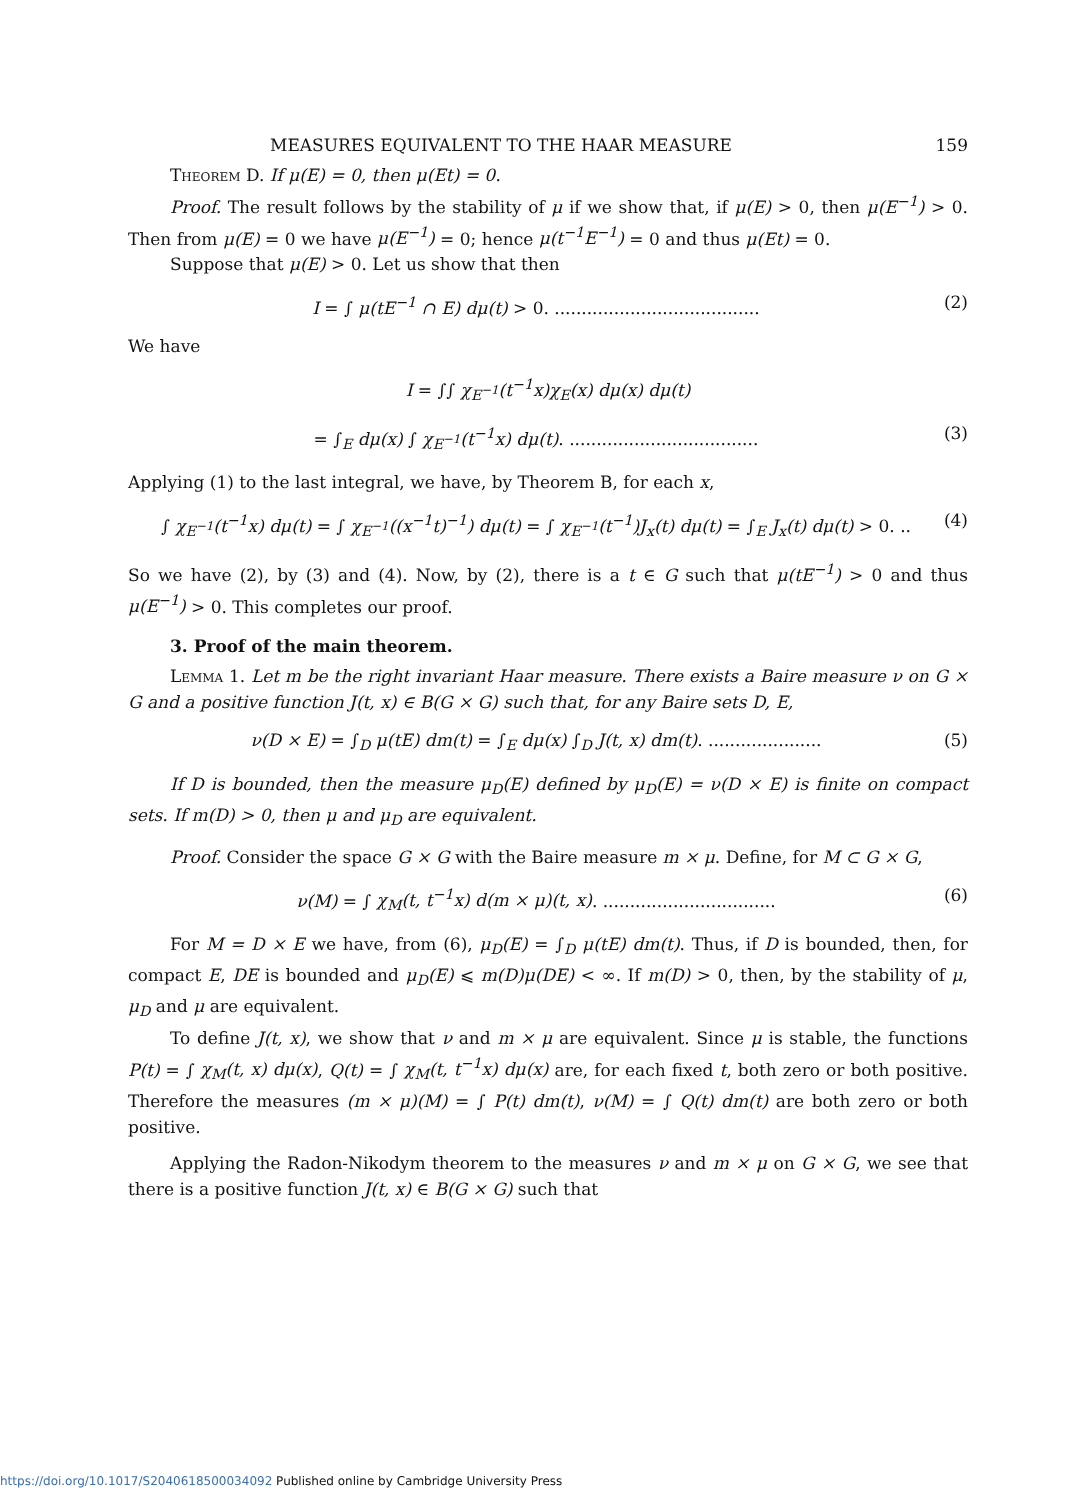MEASURES EQUIVALENT TO THE HAAR MEASURE 159
Theorem D. If μ(E) = 0, then μ(Et) = 0.
Proof. The result follows by the stability of μ if we show that, if μ(E) > 0, then μ(E<sup>−1</sup>) > 0. Then from μ(E) = 0 we have μ(E<sup>−1</sup>) = 0; hence μ(t<sup>−1</sup>E<sup>−1</sup>) = 0 and thus μ(Et) = 0.
Suppose that μ(E) > 0. Let us show that then
I = ∫ μ(tE<sup>−1</sup> ∩ E) dμ(t) > 0. ...................................... (2)
We have
I = ∫∫ χ<sub>E<sup>−1</sup></sub>(t<sup>−1</sup>x)χ<sub>E</sub>(x) dμ(x) dμ(t)
= ∫<sub>E</sub> dμ(x) ∫ χ<sub>E<sup>−1</sup></sub>(t<sup>−1</sup>x) dμ(t). ................................... (3)
Applying (1) to the last integral, we have, by Theorem B, for each x,
∫ χ<sub>E<sup>−1</sup></sub>(t<sup>−1</sup>x) dμ(t) = ∫ χ<sub>E<sup>−1</sup></sub>((x<sup>−1</sup>t)<sup>−1</sup>) dμ(t) = ∫ χ<sub>E<sup>−1</sup></sub>(t<sup>−1</sup>)J<sub>x</sub>(t) dμ(t) = ∫<sub>E</sub> J<sub>x</sub>(t) dμ(t) > 0. .. (4)
So we have (2), by (3) and (4). Now, by (2), there is a t ∈ G such that μ(tE<sup>−1</sup>) > 0 and thus μ(E<sup>−1</sup>) > 0. This completes our proof.
3. Proof of the main theorem.
Lemma 1. Let m be the right invariant Haar measure. There exists a Baire measure ν on G × G and a positive function J(t, x) ∈ B(G × G) such that, for any Baire sets D, E,
ν(D × E) = ∫<sub>D</sub> μ(tE) dm(t) = ∫<sub>E</sub> dμ(x) ∫<sub>D</sub> J(t, x) dm(t). ..................... (5)
If D is bounded, then the measure μ<sub>D</sub>(E) defined by μ<sub>D</sub>(E) = ν(D × E) is finite on compact sets. If m(D) > 0, then μ and μ<sub>D</sub> are equivalent.
Proof. Consider the space G × G with the Baire measure m × μ. Define, for M ⊂ G × G,
ν(M) = ∫ χ<sub>M</sub>(t, t<sup>−1</sup>x) d(m × μ)(t, x). ................................ (6)
For M = D × E we have, from (6), μ<sub>D</sub>(E) = ∫<sub>D</sub> μ(tE) dm(t). Thus, if D is bounded, then, for compact E, DE is bounded and μ<sub>D</sub>(E) ⩽ m(D)μ(DE) < ∞. If m(D) > 0, then, by the stability of μ, μ<sub>D</sub> and μ are equivalent.
To define J(t, x), we show that ν and m × μ are equivalent. Since μ is stable, the functions P(t) = ∫ χ<sub>M</sub>(t, x) dμ(x), Q(t) = ∫ χ<sub>M</sub>(t, t<sup>−1</sup>x) dμ(x) are, for each fixed t, both zero or both positive. Therefore the measures (m × μ)(M) = ∫ P(t) dm(t), ν(M) = ∫ Q(t) dm(t) are both zero or both positive.
Applying the Radon-Nikodym theorem to the measures ν and m × μ on G × G, we see that there is a positive function J(t, x) ∈ B(G × G) such that
https://doi.org/10.1017/S2040618500034092 Published online by Cambridge University Press